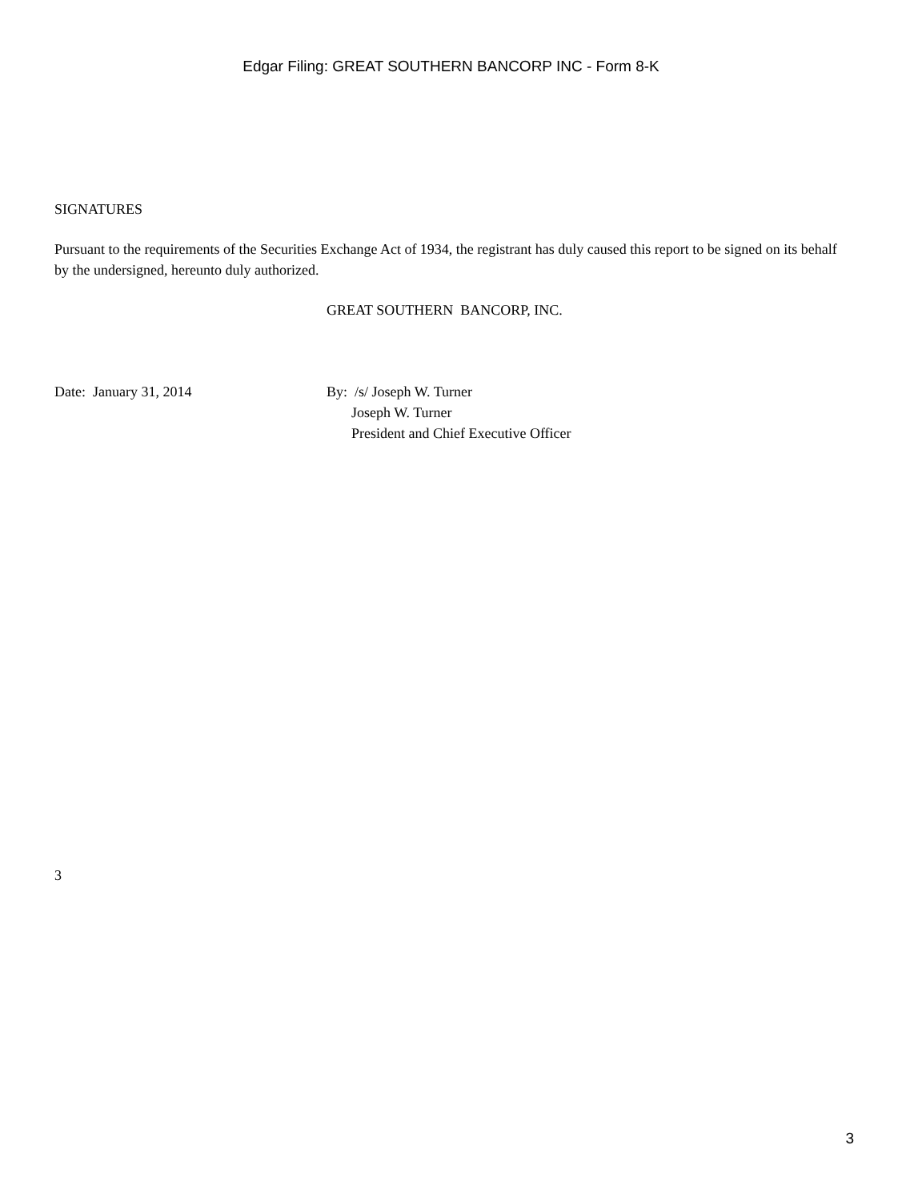Edgar Filing: GREAT SOUTHERN BANCORP INC - Form 8-K
SIGNATURES
Pursuant to the requirements of the Securities Exchange Act of 1934, the registrant has duly caused this report to be signed on its behalf by the undersigned, hereunto duly authorized.
GREAT SOUTHERN BANCORP, INC.
Date: January 31, 2014 By: /s/ Joseph W. Turner
Joseph W. Turner
President and Chief Executive Officer
3
3